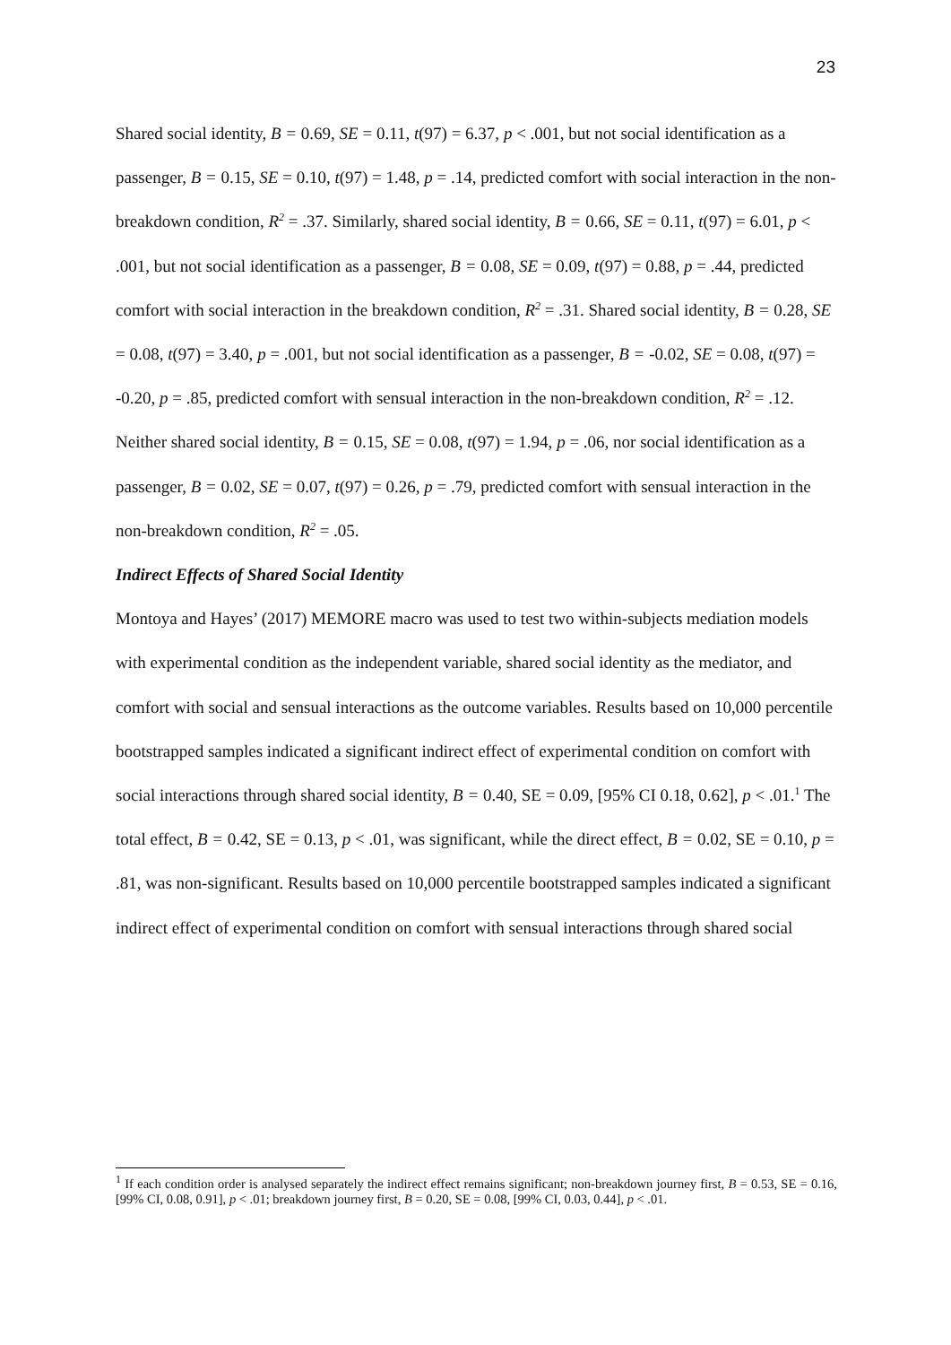23
Shared social identity, B = 0.69, SE = 0.11, t(97) = 6.37, p < .001, but not social identification as a passenger, B = 0.15, SE = 0.10, t(97) = 1.48, p = .14, predicted comfort with social interaction in the non-breakdown condition, R<sup>2</sup> = .37. Similarly, shared social identity, B = 0.66, SE = 0.11, t(97) = 6.01, p < .001, but not social identification as a passenger, B = 0.08, SE = 0.09, t(97) = 0.88, p = .44, predicted comfort with social interaction in the breakdown condition, R<sup>2</sup> = .31. Shared social identity, B = 0.28, SE = 0.08, t(97) = 3.40, p = .001, but not social identification as a passenger, B = -0.02, SE = 0.08, t(97) = -0.20, p = .85, predicted comfort with sensual interaction in the non-breakdown condition, R<sup>2</sup> = .12. Neither shared social identity, B = 0.15, SE = 0.08, t(97) = 1.94, p = .06, nor social identification as a passenger, B = 0.02, SE = 0.07, t(97) = 0.26, p = .79, predicted comfort with sensual interaction in the non-breakdown condition, R<sup>2</sup> = .05.
Indirect Effects of Shared Social Identity
Montoya and Hayes’ (2017) MEMORE macro was used to test two within-subjects mediation models with experimental condition as the independent variable, shared social identity as the mediator, and comfort with social and sensual interactions as the outcome variables. Results based on 10,000 percentile bootstrapped samples indicated a significant indirect effect of experimental condition on comfort with social interactions through shared social identity, B = 0.40, SE = 0.09, [95% CI 0.18, 0.62], p < .01.<sup>1</sup> The total effect, B = 0.42, SE = 0.13, p < .01, was significant, while the direct effect, B = 0.02, SE = 0.10, p = .81, was non-significant. Results based on 10,000 percentile bootstrapped samples indicated a significant indirect effect of experimental condition on comfort with sensual interactions through shared social
<sup>1</sup> If each condition order is analysed separately the indirect effect remains significant; non-breakdown journey first, B = 0.53, SE = 0.16, [99% CI, 0.08, 0.91], p < .01; breakdown journey first, B = 0.20, SE = 0.08, [99% CI, 0.03, 0.44], p < .01.